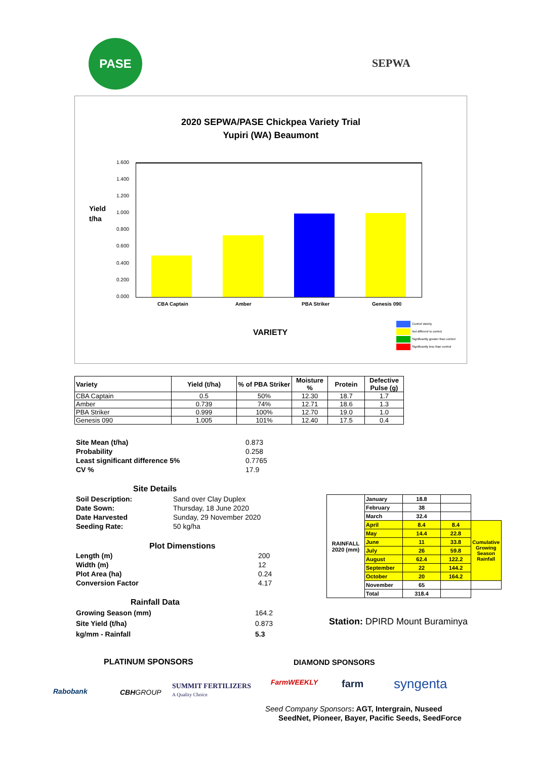PASE
SEPWA
2020 SEPWA/PASE Chickpea Variety Trial
Yupiri (WA) Beaumont
Yield
t/ha
1.600
1.400
1.200
1.000
0.800
0.600
0.400
0.200
0.000
CBA Captain Amber PBA Striker Genesis 090
VARIETY
Control Variety
Not different to control
Significantly greater than control
Significantly less than control
| Variety | Yield (t/ha) | % of PBA Striker | Moisture % | Protein | Defective Pulse (g) |
| --- | --- | --- | --- | --- | --- |
| CBA Captain | 0.5 | 50% | 12.30 | 18.7 | 1.7 |
| Amber | 0.739 | 74% | 12.71 | 18.6 | 1.3 |
| PBA Striker | 0.999 | 100% | 12.70 | 19.0 | 1.0 |
| Genesis 090 | 1.005 | 101% | 12.40 | 17.5 | 0.4 |
| Site Mean (t/ha) | 0.873 |
| Probability | 0.258 |
| Least significant difference 5% | 0.7765 |
| CV % | 17.9 |
Site Details
| Soil Description: | Sand over Clay Duplex |
| Date Sown: | Thursday, 18 June 2020 |
| Date Harvested | Sunday, 29 November 2020 |
| Seeding Rate: | 50 kg/ha |
Plot Dimenstions
| Length (m) | 200 |
| Width (m) | 12 |
| Plot Area (ha) | 0.24 |
| Conversion Factor | 4.17 |
Rainfall Data
| Growing Season (mm) | 164.2 |
| Site Yield (t/ha) | 0.873 |
| kg/mm - Rainfall | 5.3 |
| RAINFALL 2020 (mm) | January | 18.8 | | |
| | February | 38 | | |
| | March | 32.4 | | |
| | April | 8.4 | 8.4 | Cumulative Growing Season Rainfall |
| | May | 14.4 | 22.8 | |
| | June | 11 | 33.8 | |
| | July | 26 | 59.8 | |
| | August | 62.4 | 122.2 | |
| | September | 22 | 144.2 | |
| | October | 20 | 164.2 | |
| | November | 65 | | |
| | Total | 318.4 | | |
Station: DPIRD Mount Buraminya
PLATINUM SPONSORS DIAMOND SPONSORS
Rabobank CBHGROUP
SUMMIT FERTILIZERS
A Quality Choice
FarmWEEKLY farm syngenta
Seed Company Sponsors: AGT, Intergrain, Nuseed
SeedNet, Pioneer, Bayer, Pacific Seeds, SeedForce